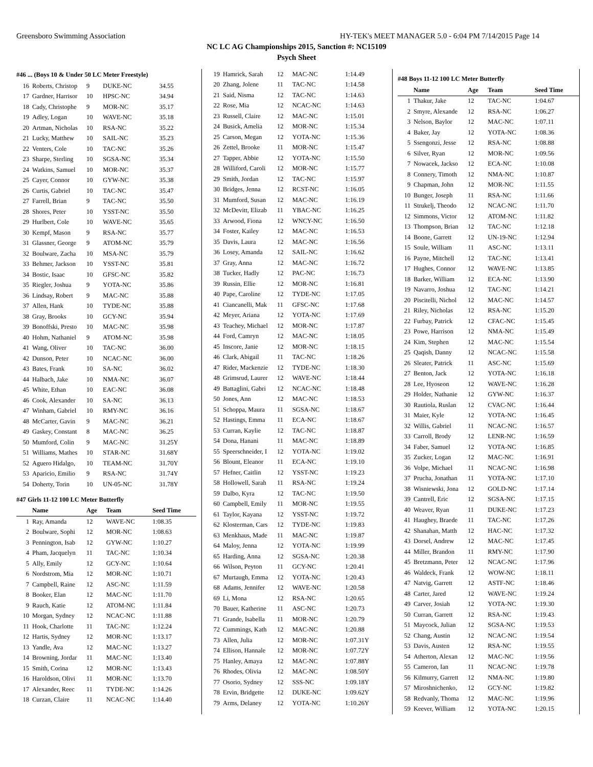Greensboro Swimming Association HY-TEK's MEET MANAGER 5.0 - 6:04 PM 7/14/2015 Page 14
NC LC AG Championships 2015, Sanction #: NC15109
Psych Sheet
#46 ... (Boys 10 & Under 50 LC Meter Freestyle)
| 16 | Roberts, Christop | 9 | DUKE-NC | 34.55 |
| 17 | Gardner, Harrisor | 10 | HPSC-NC | 34.94 |
| 18 | Cady, Christophe | 9 | MOR-NC | 35.17 |
| 19 | Adley, Logan | 10 | WAVE-NC | 35.18 |
| 20 | Artman, Nicholas | 10 | RSA-NC | 35.22 |
| 21 | Lucky, Matthew | 10 | SAIL-NC | 35.23 |
| 22 | Venters, Cole | 10 | TAC-NC | 35.26 |
| 23 | Sharpe, Sterling | 10 | SGSA-NC | 35.34 |
| 24 | Watkins, Samuel | 10 | MOR-NC | 35.37 |
| 25 | Cayer, Connor | 10 | GYW-NC | 35.38 |
| 26 | Curtis, Gabriel | 10 | TAC-NC | 35.47 |
| 27 | Farrell, Brian | 9 | TAC-NC | 35.50 |
| 28 | Shores, Peter | 10 | YSST-NC | 35.50 |
| 29 | Hurlbert, Cole | 10 | WAVE-NC | 35.65 |
| 30 | Kempf, Mason | 9 | RSA-NC | 35.77 |
| 31 | Glassner, George | 9 | ATOM-NC | 35.79 |
| 32 | Boulware, Zacha | 10 | MSA-NC | 35.79 |
| 33 | Behmer, Jackson | 10 | YSST-NC | 35.81 |
| 34 | Bostic, Isaac | 10 | GFSC-NC | 35.82 |
| 35 | Riegler, Joshua | 9 | YOTA-NC | 35.86 |
| 36 | Lindsay, Robert | 9 | MAC-NC | 35.88 |
| 37 | Allen, Hank | 10 | TYDE-NC | 35.88 |
| 38 | Gray, Brooks | 10 | GCY-NC | 35.94 |
| 39 | Bonoffski, Presto | 10 | MAC-NC | 35.98 |
| 40 | Hohm, Nathaniel | 9 | ATOM-NC | 35.98 |
| 41 | Wang, Oliver | 10 | TAC-NC | 36.00 |
| 42 | Dunson, Peter | 10 | NCAC-NC | 36.00 |
| 43 | Bates, Frank | 10 | SA-NC | 36.02 |
| 44 | Halbach, Jake | 10 | NMA-NC | 36.07 |
| 45 | White, Ethan | 10 | EAC-NC | 36.08 |
| 46 | Cook, Alexander | 10 | SA-NC | 36.13 |
| 47 | Winham, Gabriel | 10 | RMY-NC | 36.16 |
| 48 | McCarter, Gavin | 9 | MAC-NC | 36.21 |
| 49 | Gaskey, Constant | 8 | MAC-NC | 36.25 |
| 50 | Mumford, Colin | 9 | MAC-NC | 31.25Y |
| 51 | Williams, Mathes | 10 | STAR-NC | 31.68Y |
| 52 | Aguero Hidalgo, | 10 | TEAM-NC | 31.70Y |
| 53 | Aparicio, Emilio | 9 | RSA-NC | 31.74Y |
| 54 | Doherty, Torin | 10 | UN-05-NC | 31.78Y |
#47 Girls 11-12 100 LC Meter Butterfly
| | Name | Age | Team | Seed Time |
| --- | --- | --- | --- | --- |
| 1 | Ray, Amanda | 12 | WAVE-NC | 1:08.35 |
| 2 | Boulware, Sophi | 12 | MOR-NC | 1:08.63 |
| 3 | Pennington, Isab | 12 | GYW-NC | 1:10.27 |
| 4 | Pham, Jacquelyn | 11 | TAC-NC | 1:10.34 |
| 5 | Ally, Emily | 12 | GCY-NC | 1:10.64 |
| 6 | Nordstrom, Mia | 12 | MOR-NC | 1:10.71 |
| 7 | Campbell, Raine | 12 | ASC-NC | 1:11.59 |
| 8 | Booker, Elan | 12 | MAC-NC | 1:11.70 |
| 9 | Rauch, Katie | 12 | ATOM-NC | 1:11.84 |
| 10 | Morgan, Sydney | 12 | NCAC-NC | 1:11.88 |
| 11 | Hook, Charlotte | 11 | TAC-NC | 1:12.24 |
| 12 | Hartis, Sydney | 12 | MOR-NC | 1:13.17 |
| 13 | Yandle, Ava | 12 | MAC-NC | 1:13.27 |
| 14 | Browning, Jordar | 11 | MAC-NC | 1:13.40 |
| 15 | Smith, Corina | 12 | MOR-NC | 1:13.43 |
| 16 | Haroldson, Olivi | 11 | MOR-NC | 1:13.70 |
| 17 | Alexander, Reec | 11 | TYDE-NC | 1:14.26 |
| 18 | Curzan, Claire | 11 | NCAC-NC | 1:14.40 |
| 19 | Hamrick, Sarah | 12 | MAC-NC | 1:14.49 |
| 20 | Zhang, Jolene | 11 | TAC-NC | 1:14.58 |
| 21 | Said, Nisma | 12 | TAC-NC | 1:14.63 |
| 22 | Rose, Mia | 12 | NCAC-NC | 1:14.63 |
| 23 | Russell, Claire | 12 | MAC-NC | 1:15.01 |
| 24 | Busick, Amelia | 12 | MOR-NC | 1:15.34 |
| 25 | Carson, Megan | 12 | YOTA-NC | 1:15.36 |
| 26 | Zettel, Brooke | 11 | MOR-NC | 1:15.47 |
| 27 | Tapper, Abbie | 12 | YOTA-NC | 1:15.50 |
| 28 | Williford, Caroli | 12 | MOR-NC | 1:15.77 |
| 29 | Smith, Jordan | 12 | TAC-NC | 1:15.97 |
| 30 | Bridges, Jenna | 12 | RCST-NC | 1:16.05 |
| 31 | Mumford, Susan | 12 | MAC-NC | 1:16.19 |
| 32 | McDevitt, Elizab | 11 | YBAC-NC | 1:16.25 |
| 33 | Arwood, Fiona | 12 | WNCY-NC | 1:16.50 |
| 34 | Foster, Kailey | 12 | MAC-NC | 1:16.53 |
| 35 | Davis, Laura | 12 | MAC-NC | 1:16.56 |
| 36 | Losey, Amanda | 12 | SAIL-NC | 1:16.62 |
| 37 | Gray, Anna | 12 | MAC-NC | 1:16.72 |
| 38 | Tucker, Hadly | 12 | PAC-NC | 1:16.73 |
| 39 | Russin, Ellie | 12 | MOR-NC | 1:16.81 |
| 40 | Pape, Caroline | 12 | TYDE-NC | 1:17.05 |
| 41 | Ciancanelli, Mak | 11 | GFSC-NC | 1:17.68 |
| 42 | Meyer, Ariana | 12 | YOTA-NC | 1:17.69 |
| 43 | Teachey, Michael | 12 | MOR-NC | 1:17.87 |
| 44 | Ford, Camryn | 12 | MAC-NC | 1:18.05 |
| 45 | Inscore, Janie | 12 | MOR-NC | 1:18.15 |
| 46 | Clark, Abigail | 11 | TAC-NC | 1:18.26 |
| 47 | Rider, Mackenzie | 12 | TYDE-NC | 1:18.30 |
| 48 | Grimsrud, Laurer | 12 | WAVE-NC | 1:18.44 |
| 49 | Battaglini, Gabri | 12 | NCAC-NC | 1:18.48 |
| 50 | Jones, Ann | 12 | MAC-NC | 1:18.53 |
| 51 | Schoppa, Maura | 11 | SGSA-NC | 1:18.67 |
| 52 | Hastings, Emma | 11 | ECA-NC | 1:18.67 |
| 53 | Curran, Kaylie | 12 | TAC-NC | 1:18.87 |
| 54 | Dona, Hanani | 11 | MAC-NC | 1:18.89 |
| 55 | Speerschneider, I | 12 | YOTA-NC | 1:19.02 |
| 56 | Blount, Eleanor | 11 | ECA-NC | 1:19.10 |
| 57 | Hefner, Caitlin | 12 | YSST-NC | 1:19.23 |
| 58 | Hollowell, Sarah | 11 | RSA-NC | 1:19.24 |
| 59 | Dalbo, Kyra | 12 | TAC-NC | 1:19.50 |
| 60 | Campbell, Emily | 11 | MOR-NC | 1:19.55 |
| 61 | Taylor, Kayana | 12 | YSST-NC | 1:19.72 |
| 62 | Klosterman, Cars | 12 | TYDE-NC | 1:19.83 |
| 63 | Menkhaus, Made | 11 | MAC-NC | 1:19.87 |
| 64 | Maloy, Jenna | 12 | YOTA-NC | 1:19.99 |
| 65 | Harding, Anna | 12 | SGSA-NC | 1:20.38 |
| 66 | Wilson, Peyton | 11 | GCY-NC | 1:20.41 |
| 67 | Murtaugh, Emma | 12 | YOTA-NC | 1:20.43 |
| 68 | Adams, Jennifer | 12 | WAVE-NC | 1:20.58 |
| 69 | Li, Mona | 12 | RSA-NC | 1:20.65 |
| 70 | Bauer, Katherine | 11 | ASC-NC | 1:20.73 |
| 71 | Grande, Isabella | 11 | MOR-NC | 1:20.79 |
| 72 | Cummings, Kath | 12 | MAC-NC | 1:20.88 |
| 73 | Allen, Julia | 12 | MOR-NC | 1:07.31Y |
| 74 | Ellison, Hannale | 12 | MOR-NC | 1:07.72Y |
| 75 | Hanley, Amaya | 12 | MAC-NC | 1:07.88Y |
| 76 | Rhodes, Olivia | 12 | MAC-NC | 1:08.50Y |
| 77 | Osorio, Sydney | 12 | SSS-NC | 1:09.18Y |
| 78 | Ervin, Bridgette | 12 | DUKE-NC | 1:09.62Y |
| 79 | Arms, Delaney | 12 | YOTA-NC | 1:10.26Y |
#48 Boys 11-12 100 LC Meter Butterfly
| | Name | Age | Team | Seed Time |
| --- | --- | --- | --- | --- |
| 1 | Thakur, Jake | 12 | TAC-NC | 1:04.67 |
| 2 | Smyre, Alexande | 12 | RSA-NC | 1:06.27 |
| 3 | Nelson, Baylor | 12 | MAC-NC | 1:07.11 |
| 4 | Baker, Jay | 12 | YOTA-NC | 1:08.36 |
| 5 | Ssengonzi, Jesse | 12 | RSA-NC | 1:08.88 |
| 6 | Silver, Ryan | 12 | MOR-NC | 1:09.56 |
| 7 | Nowacek, Jackso | 12 | ECA-NC | 1:10.08 |
| 8 | Connery, Timoth | 12 | NMA-NC | 1:10.87 |
| 9 | Chapman, John | 12 | MOR-NC | 1:11.55 |
| 10 | Bunger, Joseph | 11 | RSA-NC | 1:11.66 |
| 11 | Strukelj, Theodo | 12 | NCAC-NC | 1:11.70 |
| 12 | Simmons, Victor | 12 | ATOM-NC | 1:11.82 |
| 13 | Thompson, Brian | 12 | TAC-NC | 1:12.18 |
| 14 | Boone, Garrett | 12 | UN-19-NC | 1:12.94 |
| 15 | Soule, William | 11 | ASC-NC | 1:13.11 |
| 16 | Payne, Mitchell | 12 | TAC-NC | 1:13.41 |
| 17 | Hughes, Connor | 12 | WAVE-NC | 1:13.85 |
| 18 | Barker, William | 12 | ECA-NC | 1:13.90 |
| 19 | Navarro, Joshua | 12 | TAC-NC | 1:14.21 |
| 20 | Piscitelli, Nichol | 12 | MAC-NC | 1:14.57 |
| 21 | Riley, Nicholas | 12 | RSA-NC | 1:15.20 |
| 22 | Furbay, Patrick | 12 | CFAC-NC | 1:15.45 |
| 23 | Powe, Harrison | 12 | NMA-NC | 1:15.49 |
| 24 | Kim, Stephen | 12 | MAC-NC | 1:15.54 |
| 25 | Qaqish, Danny | 12 | NCAC-NC | 1:15.58 |
| 26 | Sleater, Patrick | 11 | ASC-NC | 1:15.69 |
| 27 | Benton, Jack | 12 | YOTA-NC | 1:16.18 |
| 28 | Lee, Hyoseon | 12 | WAVE-NC | 1:16.28 |
| 29 | Holder, Nathanie | 12 | GYW-NC | 1:16.37 |
| 30 | Rautiola, Ruslan | 12 | CVAC-NC | 1:16.44 |
| 31 | Maier, Kyle | 12 | YOTA-NC | 1:16.45 |
| 32 | Willis, Gabriel | 11 | NCAC-NC | 1:16.57 |
| 33 | Carroll, Brody | 12 | LENR-NC | 1:16.59 |
| 34 | Faber, Samuel | 12 | YOTA-NC | 1:16.85 |
| 35 | Zucker, Logan | 12 | MAC-NC | 1:16.91 |
| 36 | Volpe, Michael | 11 | NCAC-NC | 1:16.98 |
| 37 | Prucha, Jonathan | 11 | YOTA-NC | 1:17.10 |
| 38 | Wisniewski, Jona | 12 | GOLD-NC | 1:17.14 |
| 39 | Cantrell, Eric | 12 | SGSA-NC | 1:17.15 |
| 40 | Weaver, Ryan | 11 | DUKE-NC | 1:17.23 |
| 41 | Haughey, Braede | 11 | TAC-NC | 1:17.26 |
| 42 | Shanahan, Matth | 12 | HAC-NC | 1:17.32 |
| 43 | Dorsel, Andrew | 12 | MAC-NC | 1:17.45 |
| 44 | Miller, Brandon | 11 | RMY-NC | 1:17.90 |
| 45 | Bretzmann, Peter | 12 | NCAC-NC | 1:17.96 |
| 46 | Waldeck, Frank | 12 | WOW-NC | 1:18.11 |
| 47 | Natvig, Garrett | 12 | ASTF-NC | 1:18.46 |
| 48 | Carter, Jared | 12 | WAVE-NC | 1:19.24 |
| 49 | Carver, Josiah | 12 | YOTA-NC | 1:19.30 |
| 50 | Curran, Garrett | 12 | RSA-NC | 1:19.43 |
| 51 | Maycock, Julian | 12 | SGSA-NC | 1:19.53 |
| 52 | Chang, Austin | 12 | NCAC-NC | 1:19.54 |
| 53 | Davis, Austen | 12 | RSA-NC | 1:19.55 |
| 54 | Atherton, Alexan | 12 | MAC-NC | 1:19.56 |
| 55 | Cameron, Ian | 11 | NCAC-NC | 1:19.78 |
| 56 | Kilmurry, Garrett | 12 | NMA-NC | 1:19.80 |
| 57 | Miroshnichenko, | 12 | GCY-NC | 1:19.82 |
| 58 | Redvanly, Thoma | 12 | MAC-NC | 1:19.96 |
| 59 | Keever, William | 12 | YOTA-NC | 1:20.15 |